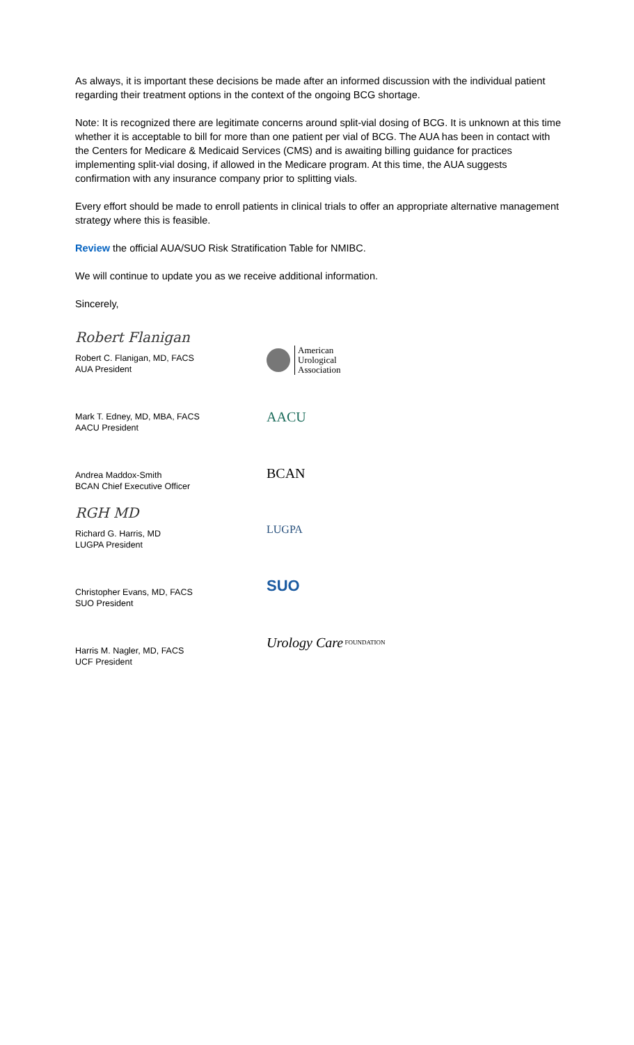As always, it is important these decisions be made after an informed discussion with the individual patient regarding their treatment options in the context of the ongoing BCG shortage.
Note: It is recognized there are legitimate concerns around split-vial dosing of BCG. It is unknown at this time whether it is acceptable to bill for more than one patient per vial of BCG. The AUA has been in contact with the Centers for Medicare & Medicaid Services (CMS) and is awaiting billing guidance for practices implementing split-vial dosing, if allowed in the Medicare program. At this time, the AUA suggests confirmation with any insurance company prior to splitting vials.
Every effort should be made to enroll patients in clinical trials to offer an appropriate alternative management strategy where this is feasible.
Review the official AUA/SUO Risk Stratification Table for NMIBC.
We will continue to update you as we receive additional information.
Sincerely,
Robert Flanigan
Robert C. Flanigan, MD, FACS
AUA President
Mark T. Edney, MD, MBA, FACS
AACU President
Andrea Maddox-Smith
BCAN Chief Executive Officer
RGH MD
Richard G. Harris, MD
LUGPA President
Christopher Evans, MD, FACS
SUO President
Harris M. Nagler, MD, FACS
UCF President
American
Urological
Association
AACU
BCAN
LUGPA
SUO
Urology Care FOUNDATION